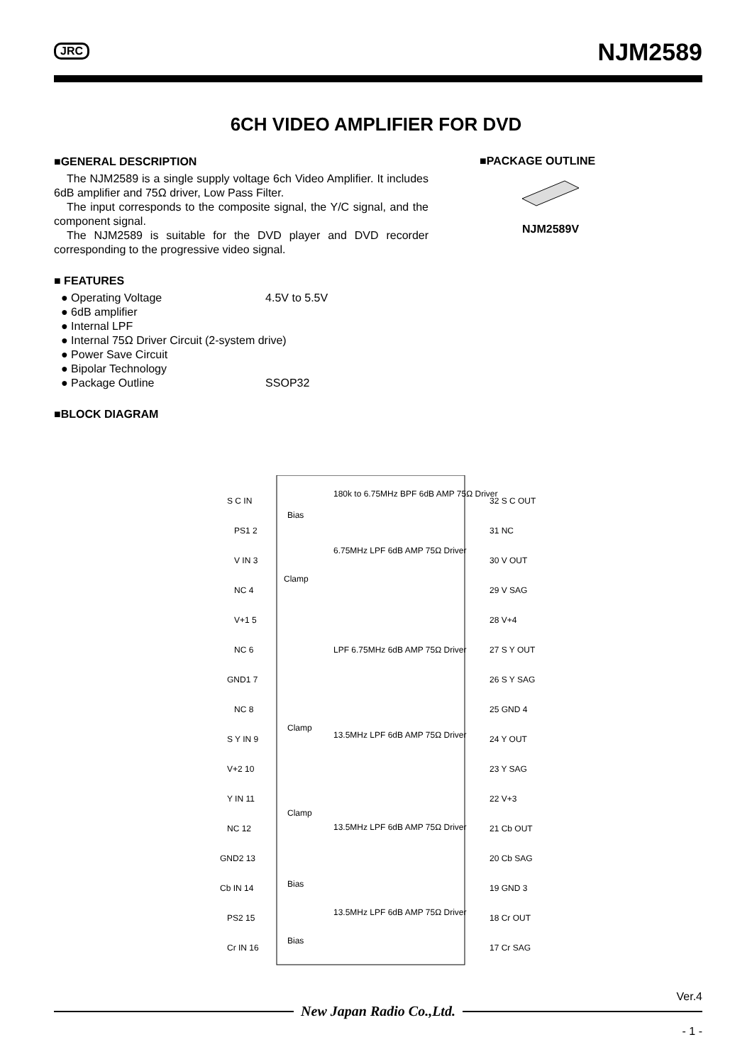JRC NJM2589
6CH VIDEO AMPLIFIER FOR DVD
■GENERAL DESCRIPTION
The NJM2589 is a single supply voltage 6ch Video Amplifier. It includes 6dB amplifier and 75Ω driver, Low Pass Filter.
The input corresponds to the composite signal, the Y/C signal, and the component signal.
The NJM2589 is suitable for the DVD player and DVD recorder corresponding to the progressive video signal.
■ FEATURES
● Operating Voltage 4.5V to 5.5V
● 6dB amplifier
● Internal LPF
● Internal 75Ω Driver Circuit (2-system drive)
● Power Save Circuit
● Bipolar Technology
● Package Outline SSOP32
■BLOCK DIAGRAM
■PACKAGE OUTLINE
NJM2589V
S C IN
32 S C OUT
PS1 2
31 NC
V IN 3
30 V OUT
NC 4
29 V SAG
V+1 5
28 V+4
NC 6
27 S Y OUT
GND1 7
26 S Y SAG
NC 8
25 GND 4
S Y IN 9
24 Y OUT
V+2 10
23 Y SAG
Y IN 11
22 V+3
NC 12
21 Cb OUT
GND2 13
20 Cb SAG
Cb IN 14
19 GND 3
PS2 15
18 Cr OUT
Cr IN 16
17 Cr SAG
180k to 6.75MHz BPF 6dB AMP 75Ω Driver
Bias
6.75MHz LPF 6dB AMP 75Ω Driver
Clamp
LPF 6.75MHz 6dB AMP 75Ω Driver
Clamp
13.5MHz LPF 6dB AMP 75Ω Driver
Clamp
13.5MHz LPF 6dB AMP 75Ω Driver
Bias
13.5MHz LPF 6dB AMP 75Ω Driver
Bias
Ver.4
New Japan Radio Co.,Ltd.
- 1 -